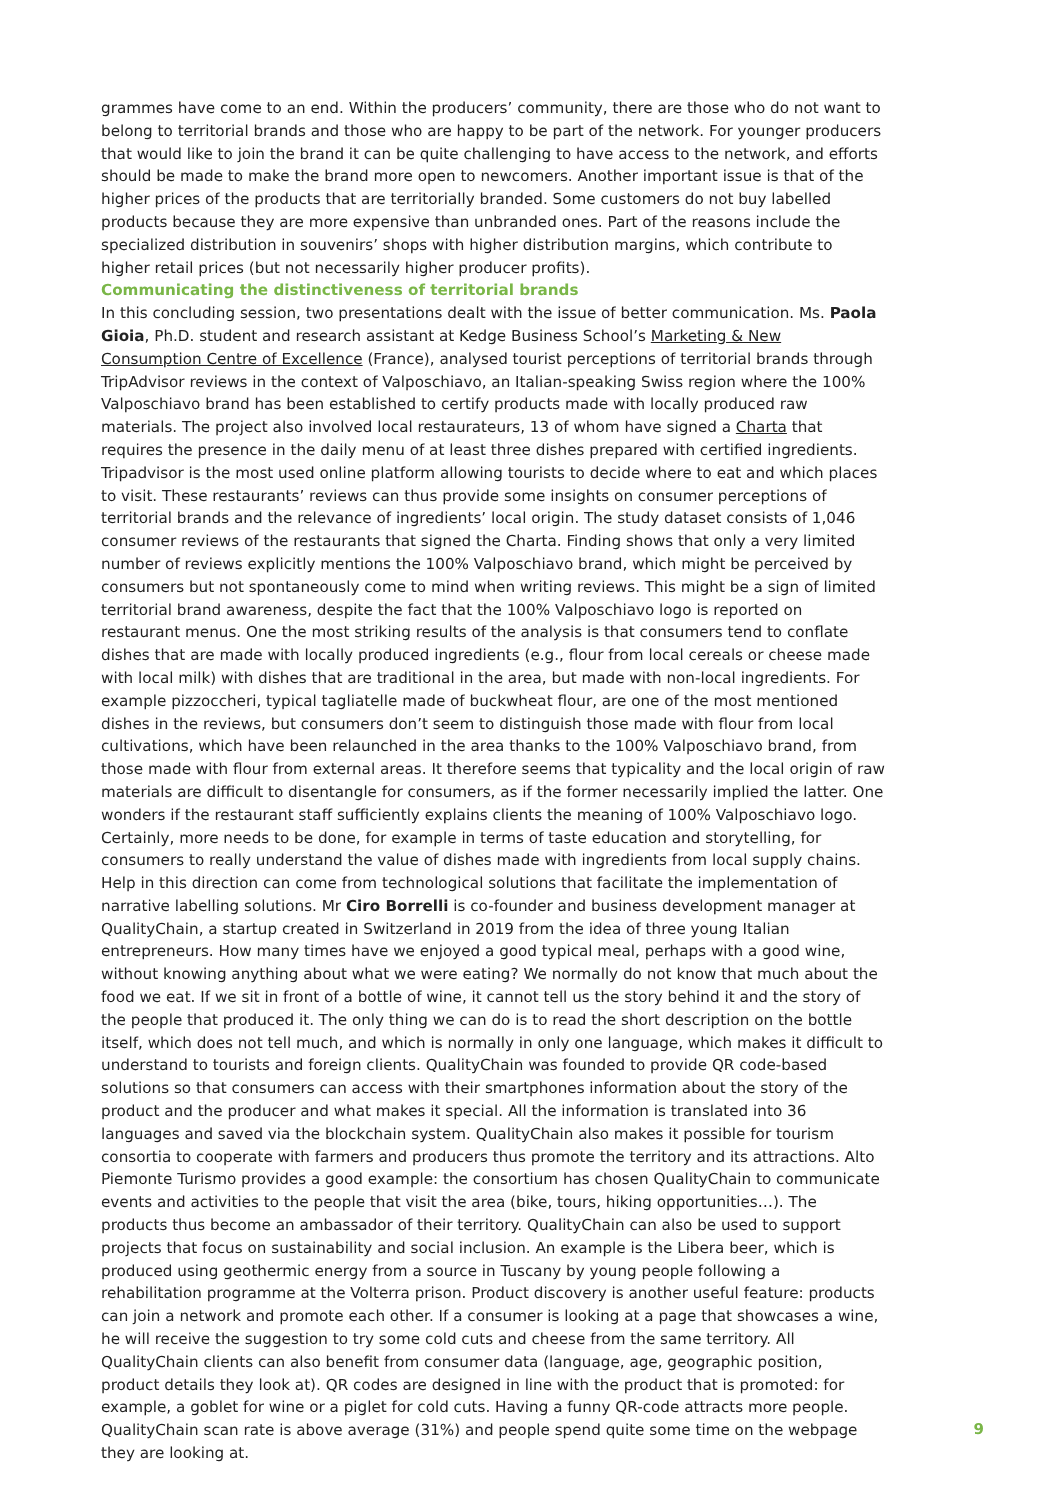grammes have come to an end. Within the producers’ community, there are those who do not want to belong to territorial brands and those who are happy to be part of the network. For younger producers that would like to join the brand it can be quite challenging to have access to the network, and efforts should be made to make the brand more open to newcomers. Another important issue is that of the higher prices of the products that are territorially branded. Some customers do not buy labelled products because they are more expensive than unbranded ones. Part of the reasons include the specialized distribution in souvenirs’ shops with higher distribution margins, which contribute to higher retail prices (but not necessarily higher producer profits).
Communicating the distinctiveness of territorial brands
In this concluding session, two presentations dealt with the issue of better communication. Ms. Paola Gioia, Ph.D. student and research assistant at Kedge Business School’s Marketing & New Consumption Centre of Excellence (France), analysed tourist perceptions of territorial brands through TripAdvisor reviews in the context of Valposchiavo, an Italian-speaking Swiss region where the 100% Valposchiavo brand has been established to certify products made with locally produced raw materials. The project also involved local restaurateurs, 13 of whom have signed a Charta that requires the presence in the daily menu of at least three dishes prepared with certified ingredients. Tripadvisor is the most used online platform allowing tourists to decide where to eat and which places to visit. These restaurants’ reviews can thus provide some insights on consumer perceptions of territorial brands and the relevance of ingredients’ local origin. The study dataset consists of 1,046 consumer reviews of the restaurants that signed the Charta. Finding shows that only a very limited number of reviews explicitly mentions the 100% Valposchiavo brand, which might be perceived by consumers but not spontaneously come to mind when writing reviews. This might be a sign of limited territorial brand awareness, despite the fact that the 100% Valposchiavo logo is reported on restaurant menus. One the most striking results of the analysis is that consumers tend to conflate dishes that are made with locally produced ingredients (e.g., flour from local cereals or cheese made with local milk) with dishes that are traditional in the area, but made with non-local ingredients. For example pizzoccheri, typical tagliatelle made of buckwheat flour, are one of the most mentioned dishes in the reviews, but consumers don’t seem to distinguish those made with flour from local cultivations, which have been relaunched in the area thanks to the 100% Valposchiavo brand, from those made with flour from external areas. It therefore seems that typicality and the local origin of raw materials are difficult to disentangle for consumers, as if the former necessarily implied the latter. One wonders if the restaurant staff sufficiently explains clients the meaning of 100% Valposchiavo logo. Certainly, more needs to be done, for example in terms of taste education and storytelling, for consumers to really understand the value of dishes made with ingredients from local supply chains.
Help in this direction can come from technological solutions that facilitate the implementation of narrative labelling solutions. Mr Ciro Borrelli is co-founder and business development manager at QualityChain, a startup created in Switzerland in 2019 from the idea of three young Italian entrepreneurs. How many times have we enjoyed a good typical meal, perhaps with a good wine, without knowing anything about what we were eating? We normally do not know that much about the food we eat. If we sit in front of a bottle of wine, it cannot tell us the story behind it and the story of the people that produced it. The only thing we can do is to read the short description on the bottle itself, which does not tell much, and which is normally in only one language, which makes it difficult to understand to tourists and foreign clients. QualityChain was founded to provide QR code-based solutions so that consumers can access with their smartphones information about the story of the product and the producer and what makes it special. All the information is translated into 36 languages and saved via the blockchain system. QualityChain also makes it possible for tourism consortia to cooperate with farmers and producers thus promote the territory and its attractions. Alto Piemonte Turismo provides a good example: the consortium has chosen QualityChain to communicate events and activities to the people that visit the area (bike, tours, hiking opportunities…). The products thus become an ambassador of their territory. QualityChain can also be used to support projects that focus on sustainability and social inclusion. An example is the Libera beer, which is produced using geothermic energy from a source in Tuscany by young people following a rehabilitation programme at the Volterra prison. Product discovery is another useful feature: products can join a network and promote each other. If a consumer is looking at a page that showcases a wine, he will receive the suggestion to try some cold cuts and cheese from the same territory. All QualityChain clients can also benefit from consumer data (language, age, geographic position, product details they look at). QR codes are designed in line with the product that is promoted: for example, a goblet for wine or a piglet for cold cuts. Having a funny QR-code attracts more people. QualityChain scan rate is above average (31%) and people spend quite some time on the webpage they are looking at.
9